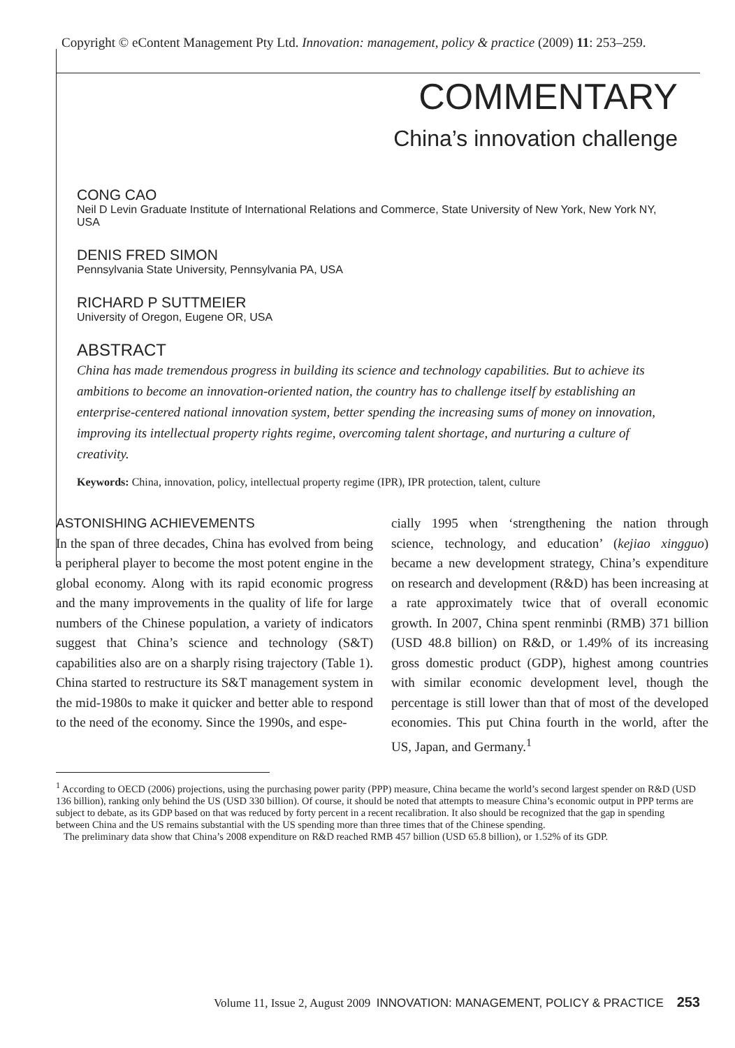Copyright © eContent Management Pty Ltd. Innovation: management, policy & practice (2009) 11: 253–259.
COMMENTARY
China’s innovation challenge
CONG CAO
Neil D Levin Graduate Institute of International Relations and Commerce, State University of New York, New York NY, USA
DENIS FRED SIMON
Pennsylvania State University, Pennsylvania PA, USA
RICHARD P SUTTMEIER
University of Oregon, Eugene OR, USA
ABSTRACT
China has made tremendous progress in building its science and technology capabilities. But to achieve its ambitions to become an innovation-oriented nation, the country has to challenge itself by establishing an enterprise-centered national innovation system, better spending the increasing sums of money on innovation, improving its intellectual property rights regime, overcoming talent shortage, and nurturing a culture of creativity.
Keywords: China, innovation, policy, intellectual property regime (IPR), IPR protection, talent, culture
ASTONISHING ACHIEVEMENTS
In the span of three decades, China has evolved from being a peripheral player to become the most potent engine in the global economy. Along with its rapid economic progress and the many improvements in the quality of life for large numbers of the Chinese population, a variety of indicators suggest that China’s science and technology (S&T) capabilities also are on a sharply rising trajectory (Table 1). China started to restructure its S&T management system in the mid-1980s to make it quicker and better able to respond to the need of the economy. Since the 1990s, and espe-
cially 1995 when ‘strengthening the nation through science, technology, and education’ (kejiao xingguo) became a new development strategy, China’s expenditure on research and development (R&D) has been increasing at a rate approximately twice that of overall economic growth. In 2007, China spent renminbi (RMB) 371 billion (USD 48.8 billion) on R&D, or 1.49% of its increasing gross domestic product (GDP), highest among countries with similar economic development level, though the percentage is still lower than that of most of the developed economies. This put China fourth in the world, after the US, Japan, and Germany.<sup>1</sup>
<sup>1</sup> According to OECD (2006) projections, using the purchasing power parity (PPP) measure, China became the world’s second largest spender on R&D (USD 136 billion), ranking only behind the US (USD 330 billion). Of course, it should be noted that attempts to measure China’s economic output in PPP terms are subject to debate, as its GDP based on that was reduced by forty percent in a recent recalibration. It also should be recognized that the gap in spending between China and the US remains substantial with the US spending more than three times that of the Chinese spending.
The preliminary data show that China’s 2008 expenditure on R&D reached RMB 457 billion (USD 65.8 billion), or 1.52% of its GDP.
Volume 11, Issue 2, August 2009 INNOVATION: MANAGEMENT, POLICY & PRACTICE 253